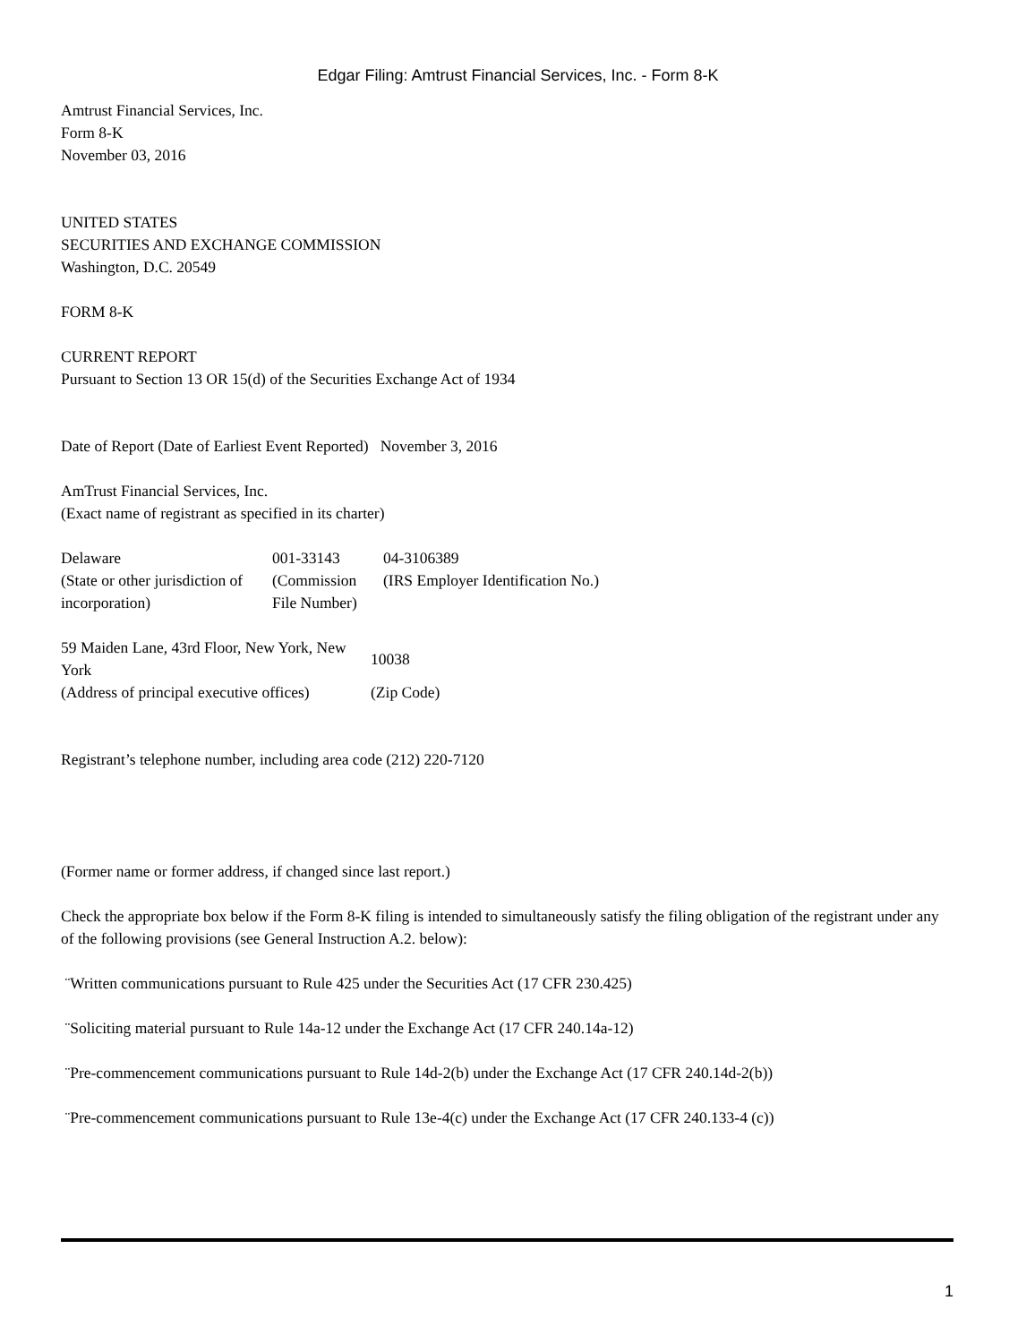Edgar Filing: Amtrust Financial Services, Inc. - Form 8-K
Amtrust Financial Services, Inc.
Form 8-K
November 03, 2016
UNITED STATES
SECURITIES AND EXCHANGE COMMISSION
Washington, D.C. 20549
FORM 8-K
CURRENT REPORT
Pursuant to Section 13 OR 15(d) of the Securities Exchange Act of 1934
Date of Report (Date of Earliest Event Reported) November 3, 2016
AmTrust Financial Services, Inc.
(Exact name of registrant as specified in its charter)
| Delaware | 001-33143 | 04-3106389 |
| (State or other jurisdiction of incorporation) | (Commission File Number) | (IRS Employer Identification No.) |
| 59 Maiden Lane, 43rd Floor, New York, New York | 10038 |
| (Address of principal executive offices) | (Zip Code) |
Registrant’s telephone number, including area code (212) 220-7120
(Former name or former address, if changed since last report.)
Check the appropriate box below if the Form 8-K filing is intended to simultaneously satisfy the filing obligation of the registrant under any of the following provisions (see General Instruction A.2. below):
¨Written communications pursuant to Rule 425 under the Securities Act (17 CFR 230.425)
¨Soliciting material pursuant to Rule 14a-12 under the Exchange Act (17 CFR 240.14a-12)
¨Pre-commencement communications pursuant to Rule 14d-2(b) under the Exchange Act (17 CFR 240.14d-2(b))
¨Pre-commencement communications pursuant to Rule 13e-4(c) under the Exchange Act (17 CFR 240.133-4 (c))
1